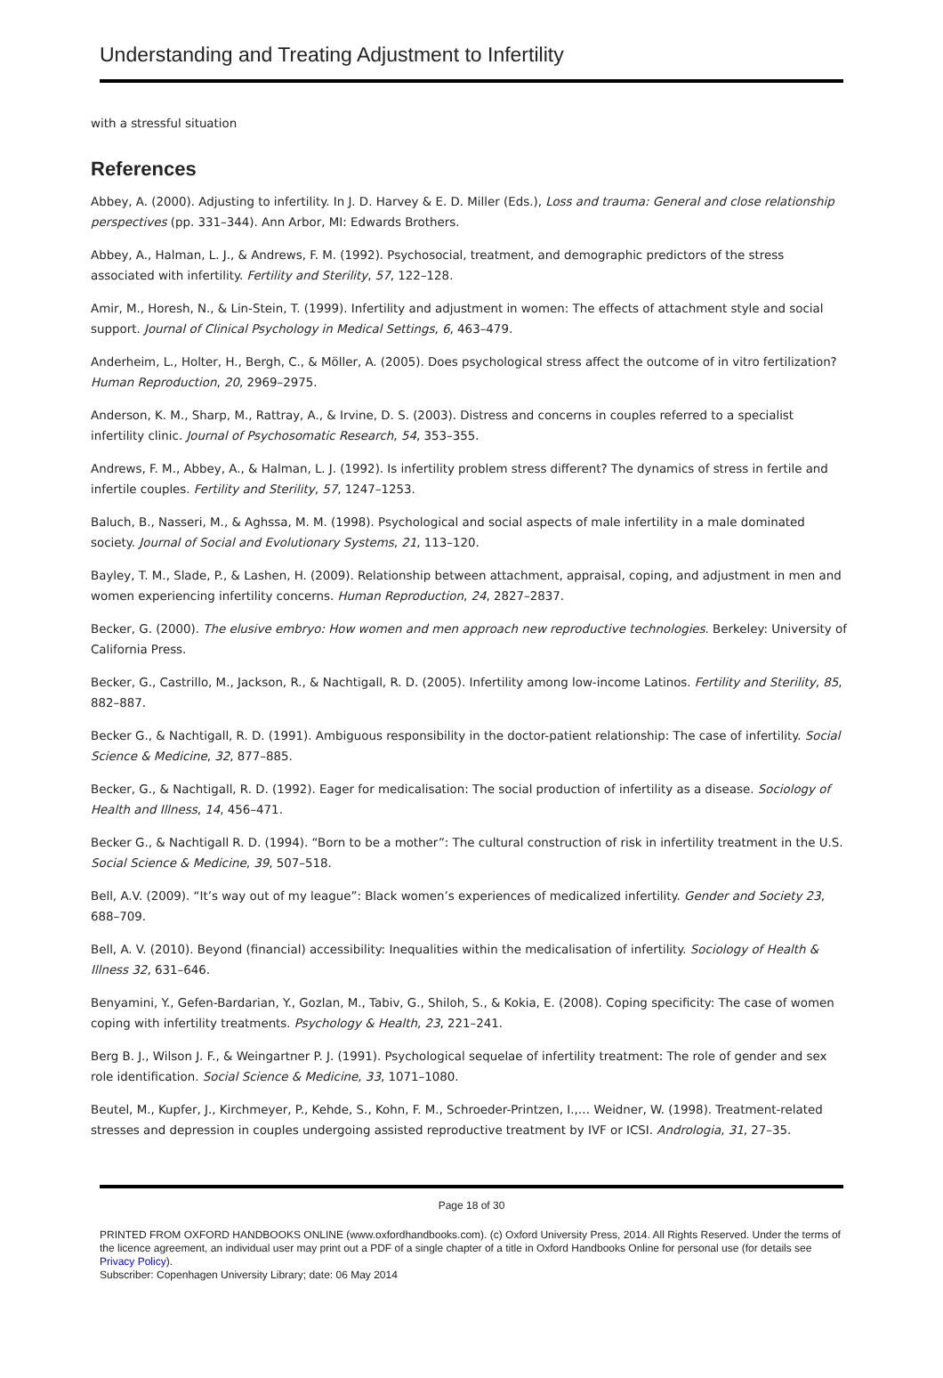Understanding and Treating Adjustment to Infertility
with a stressful situation
References
Abbey, A. (2000). Adjusting to infertility. In J. D. Harvey & E. D. Miller (Eds.), Loss and trauma: General and close relationship perspectives (pp. 331–344). Ann Arbor, MI: Edwards Brothers.
Abbey, A., Halman, L. J., & Andrews, F. M. (1992). Psychosocial, treatment, and demographic predictors of the stress associated with infertility. Fertility and Sterility, 57, 122–128.
Amir, M., Horesh, N., & Lin-Stein, T. (1999). Infertility and adjustment in women: The effects of attachment style and social support. Journal of Clinical Psychology in Medical Settings, 6, 463–479.
Anderheim, L., Holter, H., Bergh, C., & Möller, A. (2005). Does psychological stress affect the outcome of in vitro fertilization? Human Reproduction, 20, 2969–2975.
Anderson, K. M., Sharp, M., Rattray, A., & Irvine, D. S. (2003). Distress and concerns in couples referred to a specialist infertility clinic. Journal of Psychosomatic Research, 54, 353–355.
Andrews, F. M., Abbey, A., & Halman, L. J. (1992). Is infertility problem stress different? The dynamics of stress in fertile and infertile couples. Fertility and Sterility, 57, 1247–1253.
Baluch, B., Nasseri, M., & Aghssa, M. M. (1998). Psychological and social aspects of male infertility in a male dominated society. Journal of Social and Evolutionary Systems, 21, 113–120.
Bayley, T. M., Slade, P., & Lashen, H. (2009). Relationship between attachment, appraisal, coping, and adjustment in men and women experiencing infertility concerns. Human Reproduction, 24, 2827–2837.
Becker, G. (2000). The elusive embryo: How women and men approach new reproductive technologies. Berkeley: University of California Press.
Becker, G., Castrillo, M., Jackson, R., & Nachtigall, R. D. (2005). Infertility among low-income Latinos. Fertility and Sterility, 85, 882–887.
Becker G., & Nachtigall, R. D. (1991). Ambiguous responsibility in the doctor-patient relationship: The case of infertility. Social Science & Medicine, 32, 877–885.
Becker, G., & Nachtigall, R. D. (1992). Eager for medicalisation: The social production of infertility as a disease. Sociology of Health and Illness, 14, 456–471.
Becker G., & Nachtigall R. D. (1994). “Born to be a mother”: The cultural construction of risk in infertility treatment in the U.S. Social Science & Medicine, 39, 507–518.
Bell, A.V. (2009). “It’s way out of my league”: Black women’s experiences of medicalized infertility. Gender and Society 23, 688–709.
Bell, A. V. (2010). Beyond (financial) accessibility: Inequalities within the medicalisation of infertility. Sociology of Health & Illness 32, 631–646.
Benyamini, Y., Gefen-Bardarian, Y., Gozlan, M., Tabiv, G., Shiloh, S., & Kokia, E. (2008). Coping specificity: The case of women coping with infertility treatments. Psychology & Health, 23, 221–241.
Berg B. J., Wilson J. F., & Weingartner P. J. (1991). Psychological sequelae of infertility treatment: The role of gender and sex role identification. Social Science & Medicine, 33, 1071–1080.
Beutel, M., Kupfer, J., Kirchmeyer, P., Kehde, S., Kohn, F. M., Schroeder-Printzen, I.,… Weidner, W. (1998). Treatment-related stresses and depression in couples undergoing assisted reproductive treatment by IVF or ICSI. Andrologia, 31, 27–35.
Page 18 of 30
PRINTED FROM OXFORD HANDBOOKS ONLINE (www.oxfordhandbooks.com). (c) Oxford University Press, 2014. All Rights Reserved. Under the terms of the licence agreement, an individual user may print out a PDF of a single chapter of a title in Oxford Handbooks Online for personal use (for details see Privacy Policy).
Subscriber: Copenhagen University Library; date: 06 May 2014